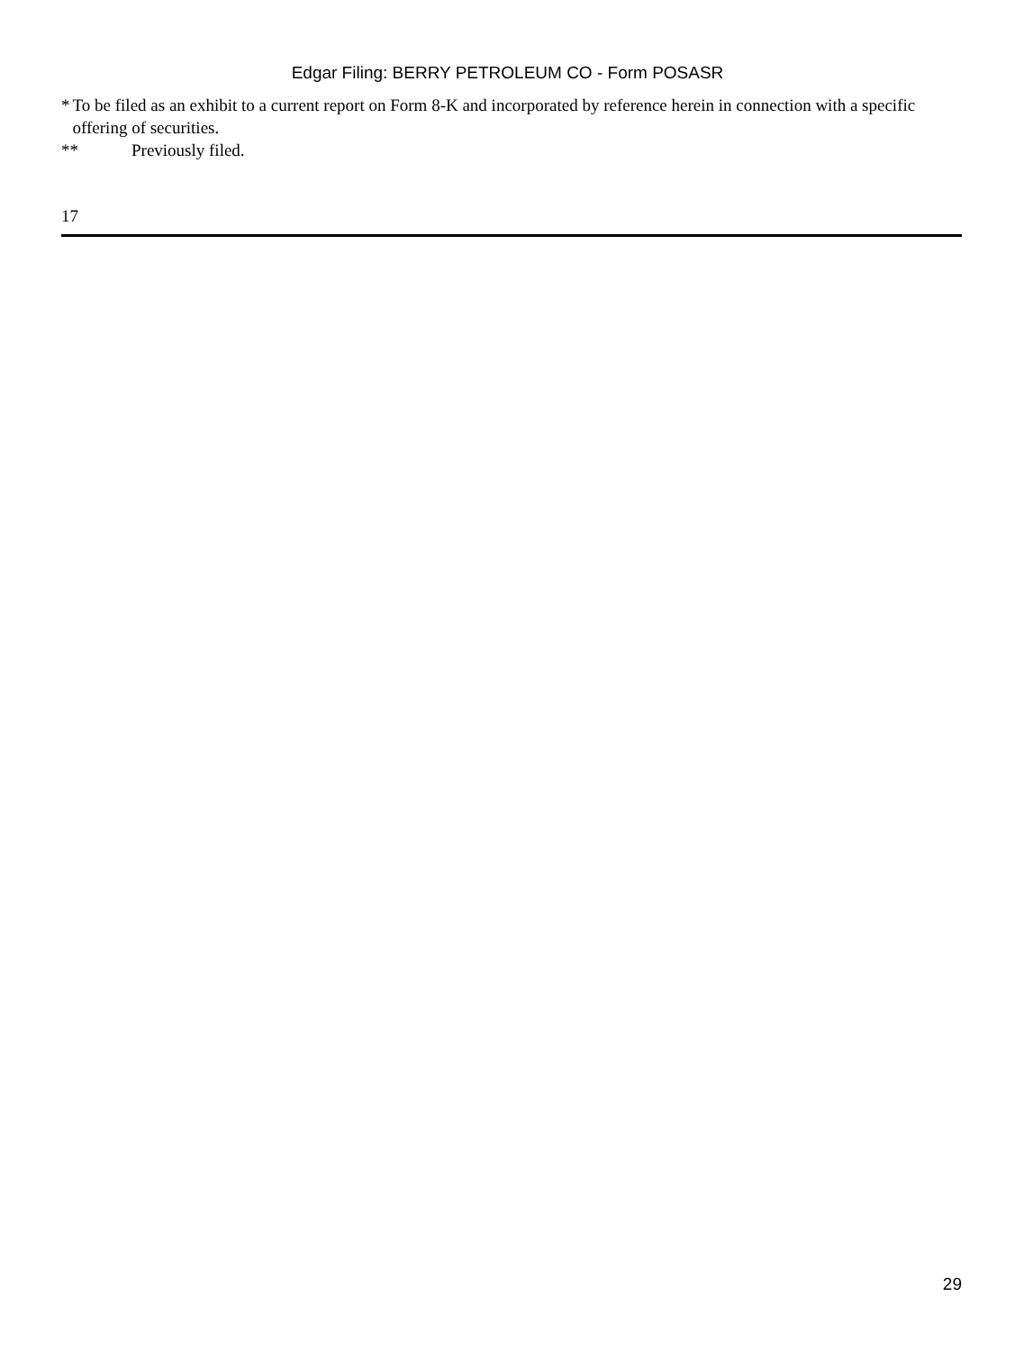Edgar Filing: BERRY PETROLEUM CO - Form POSASR
* To be filed as an exhibit to a current report on Form 8-K and incorporated by reference herein in connection with a specific offering of securities.
** Previously filed.
17
29